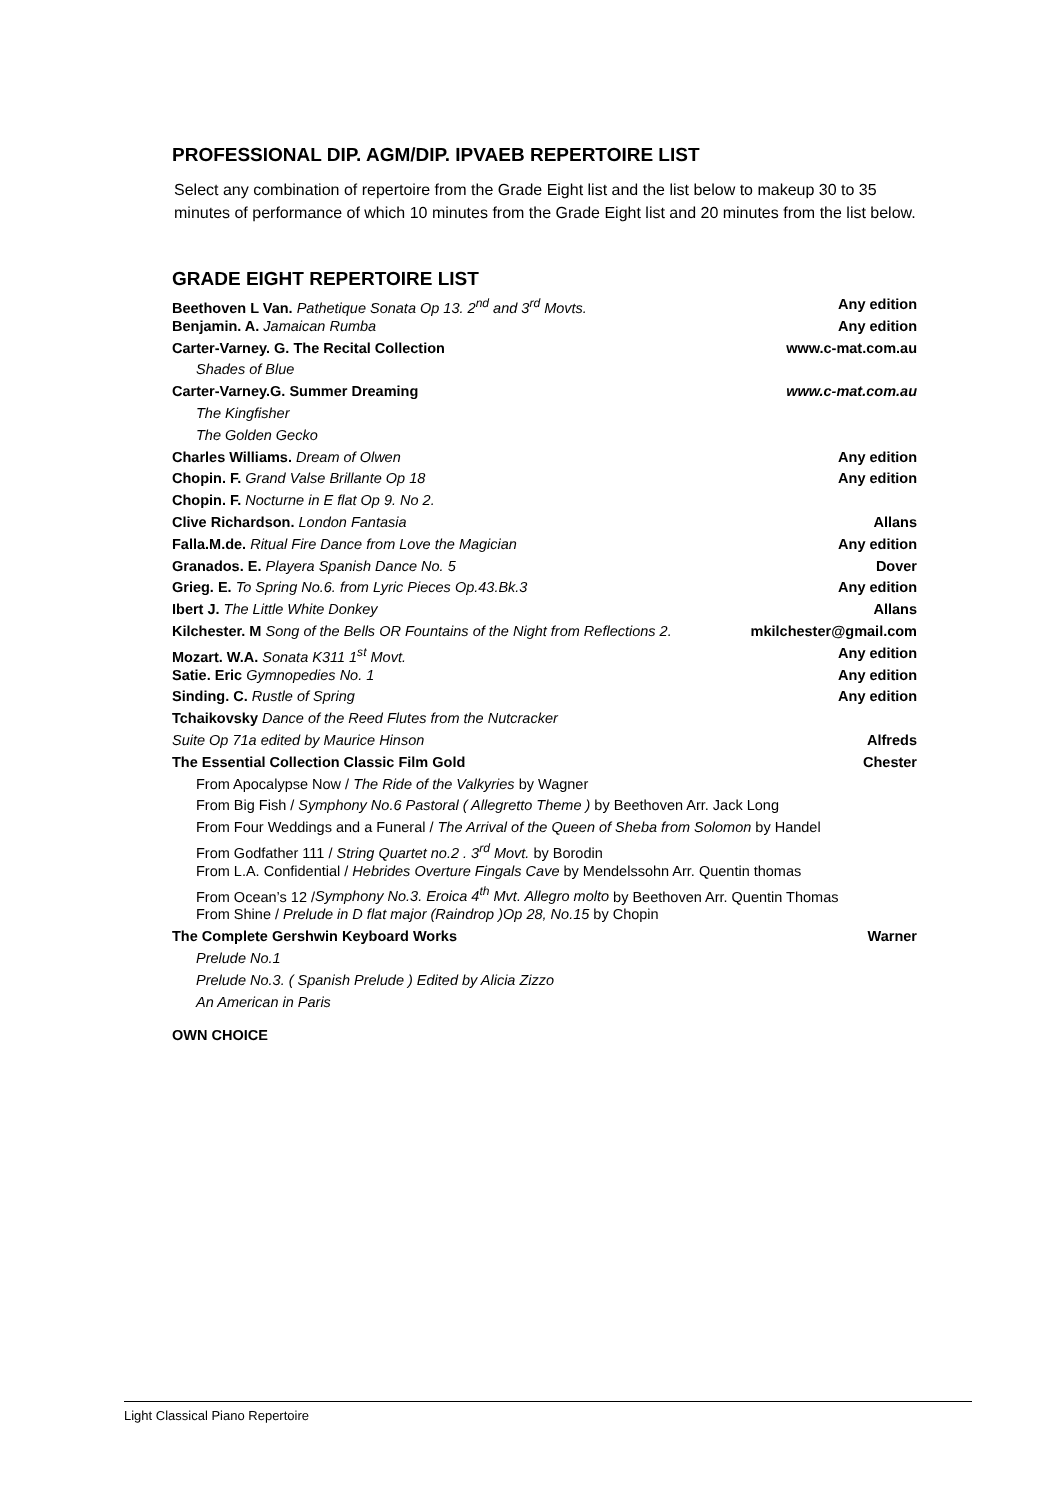PROFESSIONAL DIP. AGM/DIP. IPVAEB REPERTOIRE LIST
Select any combination of repertoire from the Grade Eight list and the list below to makeup 30 to 35 minutes of performance of which 10 minutes from the Grade Eight list and 20 minutes from the list below.
GRADE EIGHT REPERTOIRE LIST
| Beethoven L Van. Pathetique Sonata Op 13. 2<sup>nd</sup> and 3<sup>rd</sup> Movts. | Any edition |
| Benjamin. A. Jamaican Rumba | Any edition |
| Carter-Varney. G. The Recital Collection | www.c-mat.com.au |
| Shades of Blue | |
| Carter-Varney.G. Summer Dreaming | www.c-mat.com.au |
| The Kingfisher | |
| The Golden Gecko | |
| Charles Williams. Dream of Olwen | Any edition |
| Chopin. F. Grand Valse Brillante Op 18 | Any edition |
| Chopin. F. Nocturne in E flat Op 9. No 2. | |
| Clive Richardson. London Fantasia | Allans |
| Falla.M.de. Ritual Fire Dance from Love the Magician | Any edition |
| Granados. E. Playera Spanish Dance No. 5 | Dover |
| Grieg. E. To Spring No.6. from Lyric Pieces Op.43.Bk.3 | Any edition |
| Ibert J. The Little White Donkey | Allans |
| Kilchester. M Song of the Bells OR Fountains of the Night from Reflections 2. | mkilchester@gmail.com |
| Mozart. W.A. Sonata K311 1<sup>st</sup> Movt. | Any edition |
| Satie. Eric Gymnopedies No. 1 | Any edition |
| Sinding. C. Rustle of Spring | Any edition |
| Tchaikovsky Dance of the Reed Flutes from the Nutcracker | |
| Suite Op 71a edited by Maurice Hinson | Alfreds |
| The Essential Collection Classic Film Gold | Chester |
| From Apocalypse Now / The Ride of the Valkyries by Wagner | |
| From Big Fish / Symphony No.6 Pastoral ( Allegretto Theme ) by Beethoven Arr. Jack Long | |
| From Four Weddings and a Funeral / The Arrival of the Queen of Sheba from Solomon by Handel | |
| From Godfather 111 / String Quartet no.2 . 3<sup>rd</sup> Movt. by Borodin | |
| From L.A. Confidential / Hebrides Overture Fingals Cave by Mendelssohn Arr. Quentin thomas | |
| From Ocean’s 12 / Symphony No.3. Eroica 4<sup>th</sup> Mvt. Allegro molto by Beethoven Arr. Quentin Thomas | |
| From Shine / Prelude in D flat major (Raindrop )Op 28, No.15 by Chopin | |
| The Complete Gershwin Keyboard Works | Warner |
| Prelude No.1 | |
| Prelude No.3. ( Spanish Prelude ) Edited by Alicia Zizzo | |
| An American in Paris | |
OWN CHOICE
Light Classical Piano Repertoire